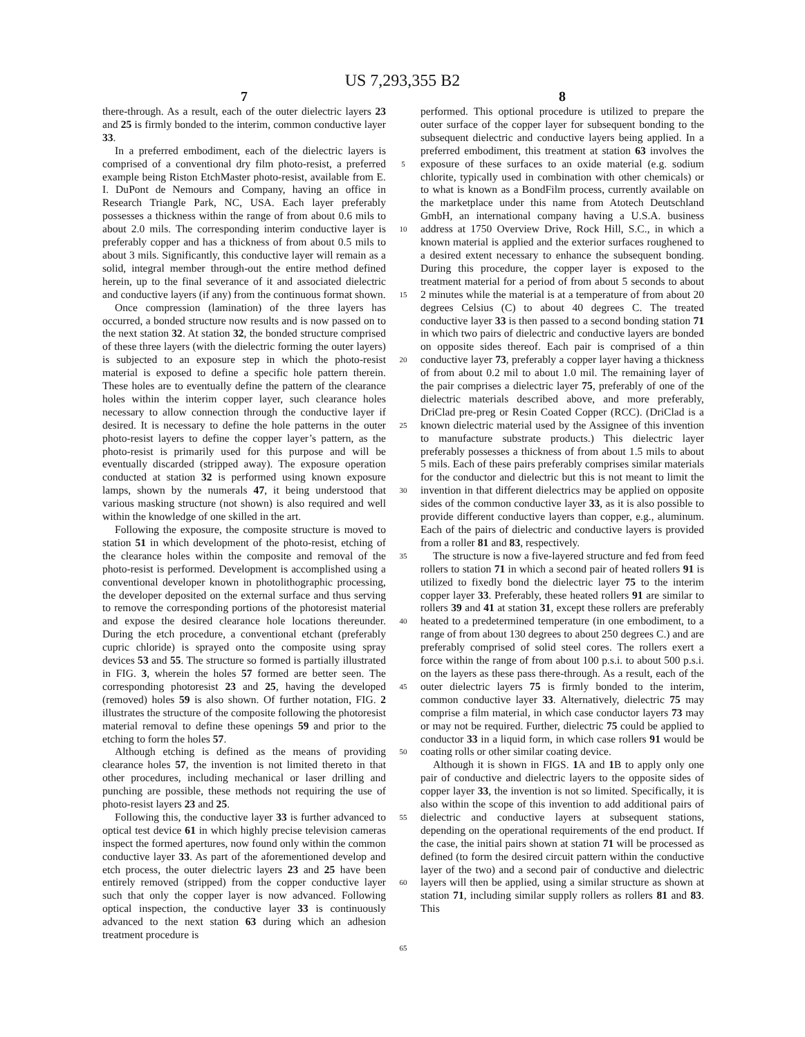US 7,293,355 B2
7
there-through. As a result, each of the outer dielectric layers 23 and 25 is firmly bonded to the interim, common conductive layer 33.
In a preferred embodiment, each of the dielectric layers is comprised of a conventional dry film photo-resist, a preferred example being Riston EtchMaster photo-resist, available from E. I. DuPont de Nemours and Company, having an office in Research Triangle Park, NC, USA. Each layer preferably possesses a thickness within the range of from about 0.6 mils to about 2.0 mils. The corresponding interim conductive layer is preferably copper and has a thickness of from about 0.5 mils to about 3 mils. Significantly, this conductive layer will remain as a solid, integral member through-out the entire method defined herein, up to the final severance of it and associated dielectric and conductive layers (if any) from the continuous format shown.
Once compression (lamination) of the three layers has occurred, a bonded structure now results and is now passed on to the next station 32. At station 32, the bonded structure comprised of these three layers (with the dielectric forming the outer layers) is subjected to an exposure step in which the photo-resist material is exposed to define a specific hole pattern therein. These holes are to eventually define the pattern of the clearance holes within the interim copper layer, such clearance holes necessary to allow connection through the conductive layer if desired. It is necessary to define the hole patterns in the outer photo-resist layers to define the copper layer’s pattern, as the photo-resist is primarily used for this purpose and will be eventually discarded (stripped away). The exposure operation conducted at station 32 is performed using known exposure lamps, shown by the numerals 47, it being understood that various masking structure (not shown) is also required and well within the knowledge of one skilled in the art.
Following the exposure, the composite structure is moved to station 51 in which development of the photo-resist, etching of the clearance holes within the composite and removal of the photo-resist is performed. Development is accomplished using a conventional developer known in photolithographic processing, the developer deposited on the external surface and thus serving to remove the corresponding portions of the photoresist material and expose the desired clearance hole locations thereunder. During the etch procedure, a conventional etchant (preferably cupric chloride) is sprayed onto the composite using spray devices 53 and 55. The structure so formed is partially illustrated in FIG. 3, wherein the holes 57 formed are better seen. The corresponding photoresist 23 and 25, having the developed (removed) holes 59 is also shown. Of further notation, FIG. 2 illustrates the structure of the composite following the photoresist material removal to define these openings 59 and prior to the etching to form the holes 57.
Although etching is defined as the means of providing clearance holes 57, the invention is not limited thereto in that other procedures, including mechanical or laser drilling and punching are possible, these methods not requiring the use of photo-resist layers 23 and 25.
Following this, the conductive layer 33 is further advanced to optical test device 61 in which highly precise television cameras inspect the formed apertures, now found only within the common conductive layer 33. As part of the aforementioned develop and etch process, the outer dielectric layers 23 and 25 have been entirely removed (stripped) from the copper conductive layer such that only the copper layer is now advanced. Following optical inspection, the conductive layer 33 is continuously advanced to the next station 63 during which an adhesion treatment procedure is
5
10
15
20
25
30
35
40
45
50
55
60
65
8
performed. This optional procedure is utilized to prepare the outer surface of the copper layer for subsequent bonding to the subsequent dielectric and conductive layers being applied. In a preferred embodiment, this treatment at station 63 involves the exposure of these surfaces to an oxide material (e.g. sodium chlorite, typically used in combination with other chemicals) or to what is known as a BondFilm process, currently available on the marketplace under this name from Atotech Deutschland GmbH, an international company having a U.S.A. business address at 1750 Overview Drive, Rock Hill, S.C., in which a known material is applied and the exterior surfaces roughened to a desired extent necessary to enhance the subsequent bonding. During this procedure, the copper layer is exposed to the treatment material for a period of from about 5 seconds to about 2 minutes while the material is at a temperature of from about 20 degrees Celsius (C) to about 40 degrees C. The treated conductive layer 33 is then passed to a second bonding station 71 in which two pairs of dielectric and conductive layers are bonded on opposite sides thereof. Each pair is comprised of a thin conductive layer 73, preferably a copper layer having a thickness of from about 0.2 mil to about 1.0 mil. The remaining layer of the pair comprises a dielectric layer 75, preferably of one of the dielectric materials described above, and more preferably, DriClad pre-preg or Resin Coated Copper (RCC). (DriClad is a known dielectric material used by the Assignee of this invention to manufacture substrate products.) This dielectric layer preferably possesses a thickness of from about 1.5 mils to about 5 mils. Each of these pairs preferably comprises similar materials for the conductor and dielectric but this is not meant to limit the invention in that different dielectrics may be applied on opposite sides of the common conductive layer 33, as it is also possible to provide different conductive layers than copper, e.g., aluminum. Each of the pairs of dielectric and conductive layers is provided from a roller 81 and 83, respectively.
The structure is now a five-layered structure and fed from feed rollers to station 71 in which a second pair of heated rollers 91 is utilized to fixedly bond the dielectric layer 75 to the interim copper layer 33. Preferably, these heated rollers 91 are similar to rollers 39 and 41 at station 31, except these rollers are preferably heated to a predetermined temperature (in one embodiment, to a range of from about 130 degrees to about 250 degrees C.) and are preferably comprised of solid steel cores. The rollers exert a force within the range of from about 100 p.s.i. to about 500 p.s.i. on the layers as these pass there-through. As a result, each of the outer dielectric layers 75 is firmly bonded to the interim, common conductive layer 33. Alternatively, dielectric 75 may comprise a film material, in which case conductor layers 73 may or may not be required. Further, dielectric 75 could be applied to conductor 33 in a liquid form, in which case rollers 91 would be coating rolls or other similar coating device.
Although it is shown in FIGS. 1 A and 1 B to apply only one pair of conductive and dielectric layers to the opposite sides of copper layer 33, the invention is not so limited. Specifically, it is also within the scope of this invention to add additional pairs of dielectric and conductive layers at subsequent stations, depending on the operational requirements of the end product. If the case, the initial pairs shown at station 71 will be processed as defined (to form the desired circuit pattern within the conductive layer of the two) and a second pair of conductive and dielectric layers will then be applied, using a similar structure as shown at station 71, including similar supply rollers as rollers 81 and 83. This